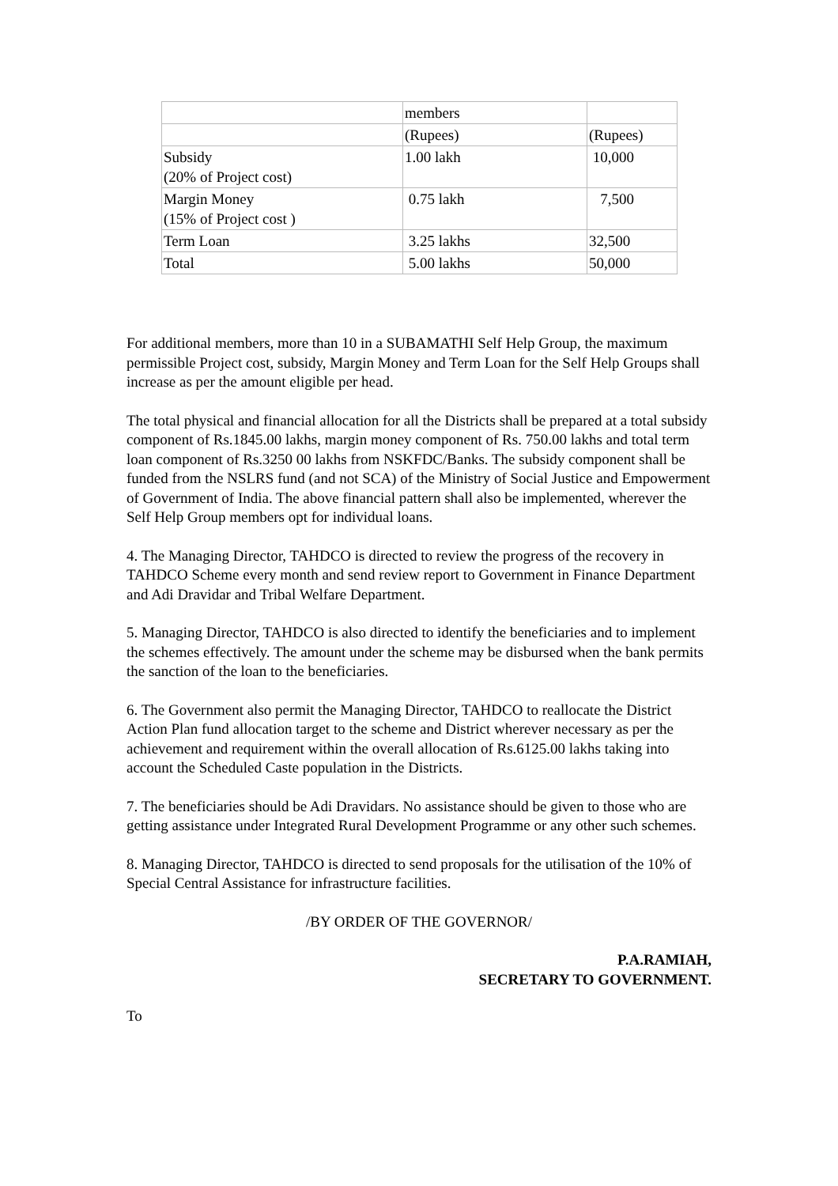| | members | |
| | (Rupees) | (Rupees) |
| Subsidy (20% of Project cost) | 1.00 lakh | 10,000 |
| Margin Money (15% of Project cost ) | 0.75 lakh | 7,500 |
| Term Loan | 3.25 lakhs | 32,500 |
| Total | 5.00 lakhs | 50,000 |
For additional members, more than 10 in a SUBAMATHI Self Help Group, the maximum permissible Project cost, subsidy, Margin Money and Term Loan for the Self Help Groups shall increase as per the amount eligible per head.
The total physical and financial allocation for all the Districts shall be prepared at a total subsidy component of Rs.1845.00 lakhs, margin money component of Rs. 750.00 lakhs and total term loan component of Rs.3250 00 lakhs from NSKFDC/Banks. The subsidy component shall be funded from the NSLRS fund (and not SCA) of the Ministry of Social Justice and Empowerment of Government of India. The above financial pattern shall also be implemented, wherever the Self Help Group members opt for individual loans.
4. The Managing Director, TAHDCO is directed to review the progress of the recovery in TAHDCO Scheme every month and send review report to Government in Finance Department and Adi Dravidar and Tribal Welfare Department.
5. Managing Director, TAHDCO is also directed to identify the beneficiaries and to implement the schemes effectively. The amount under the scheme may be disbursed when the bank permits the sanction of the loan to the beneficiaries.
6. The Government also permit the Managing Director, TAHDCO to reallocate the District Action Plan fund allocation target to the scheme and District wherever necessary as per the achievement and requirement within the overall allocation of Rs.6125.00 lakhs taking into account the Scheduled Caste population in the Districts.
7. The beneficiaries should be Adi Dravidars. No assistance should be given to those who are getting assistance under Integrated Rural Development Programme or any other such schemes.
8. Managing Director, TAHDCO is directed to send proposals for the utilisation of the 10% of Special Central Assistance for infrastructure facilities.
/BY ORDER OF THE GOVERNOR/
P.A.RAMIAH,
SECRETARY TO GOVERNMENT.
To